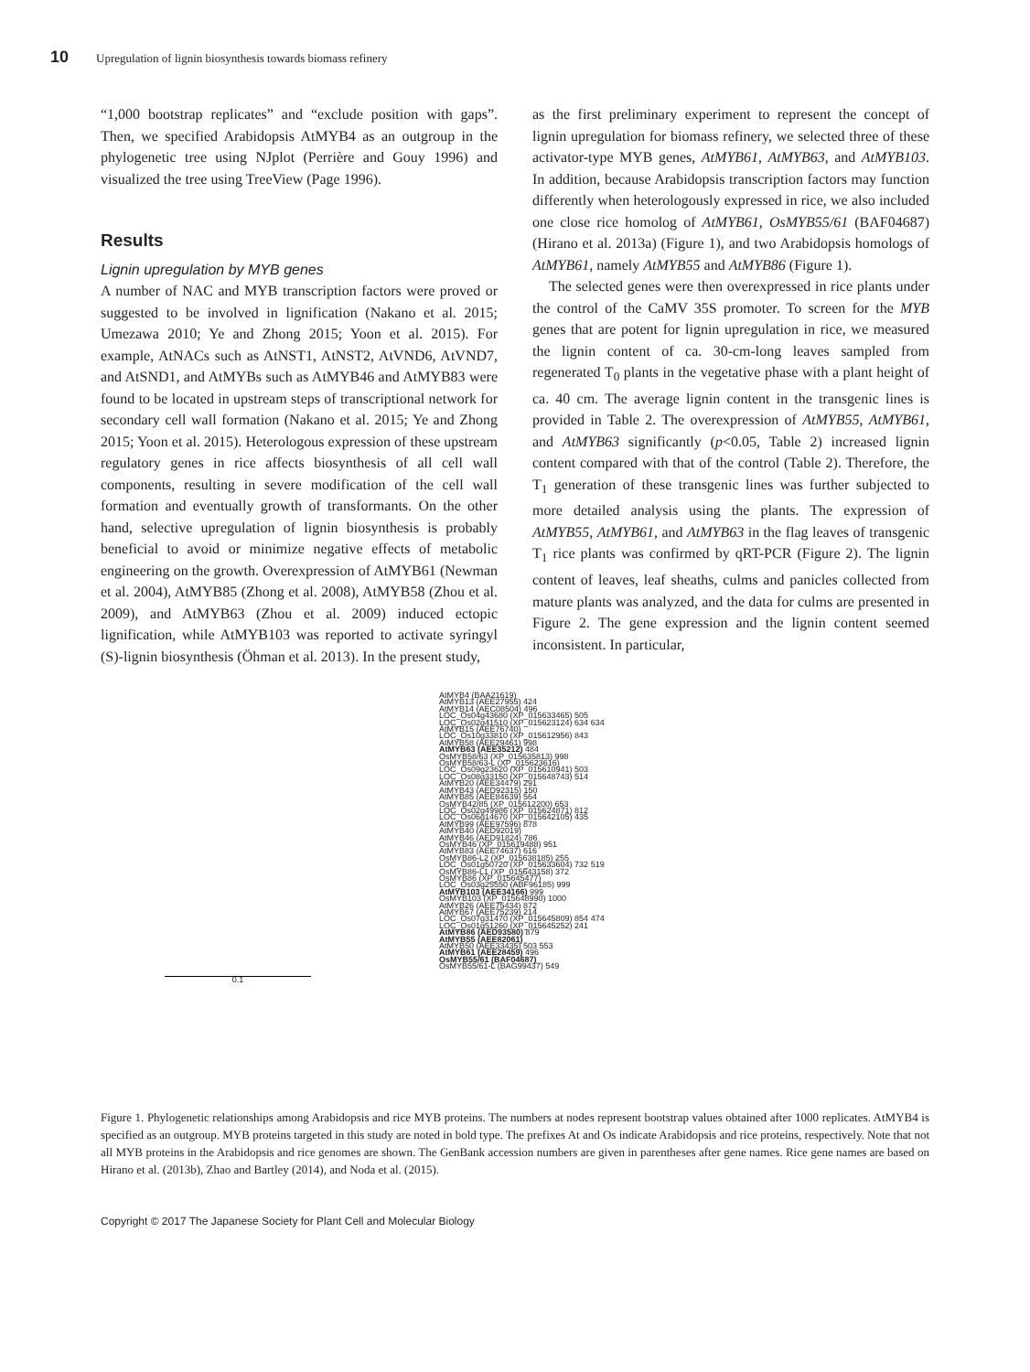10 Upregulation of lignin biosynthesis towards biomass refinery
“1,000 bootstrap replicates” and “exclude position with gaps”. Then, we specified Arabidopsis AtMYB4 as an outgroup in the phylogenetic tree using NJplot (Perrière and Gouy 1996) and visualized the tree using TreeView (Page 1996).
Results
Lignin upregulation by MYB genes
A number of NAC and MYB transcription factors were proved or suggested to be involved in lignification (Nakano et al. 2015; Umezawa 2010; Ye and Zhong 2015; Yoon et al. 2015). For example, AtNACs such as AtNST1, AtNST2, AtVND6, AtVND7, and AtSND1, and AtMYBs such as AtMYB46 and AtMYB83 were found to be located in upstream steps of transcriptional network for secondary cell wall formation (Nakano et al. 2015; Ye and Zhong 2015; Yoon et al. 2015). Heterologous expression of these upstream regulatory genes in rice affects biosynthesis of all cell wall components, resulting in severe modification of the cell wall formation and eventually growth of transformants. On the other hand, selective upregulation of lignin biosynthesis is probably beneficial to avoid or minimize negative effects of metabolic engineering on the growth. Overexpression of AtMYB61 (Newman et al. 2004), AtMYB85 (Zhong et al. 2008), AtMYB58 (Zhou et al. 2009), and AtMYB63 (Zhou et al. 2009) induced ectopic lignification, while AtMYB103 was reported to activate syringyl (S)-lignin biosynthesis (Öhman et al. 2013). In the present study,
as the first preliminary experiment to represent the concept of lignin upregulation for biomass refinery, we selected three of these activator-type MYB genes, AtMYB61, AtMYB63, and AtMYB103. In addition, because Arabidopsis transcription factors may function differently when heterologously expressed in rice, we also included one close rice homolog of AtMYB61, OsMYB55/61 (BAF04687) (Hirano et al. 2013a) (Figure 1), and two Arabidopsis homologs of AtMYB61, namely AtMYB55 and AtMYB86 (Figure 1).
The selected genes were then overexpressed in rice plants under the control of the CaMV 35S promoter. To screen for the MYB genes that are potent for lignin upregulation in rice, we measured the lignin content of ca. 30-cm-long leaves sampled from regenerated T<sub>0</sub> plants in the vegetative phase with a plant height of ca. 40 cm. The average lignin content in the transgenic lines is provided in Table 2. The overexpression of AtMYB55, AtMYB61, and AtMYB63 significantly (p<0.05, Table 2) increased lignin content compared with that of the control (Table 2). Therefore, the T<sub>1</sub> generation of these transgenic lines was further subjected to more detailed analysis using the plants. The expression of AtMYB55, AtMYB61, and AtMYB63 in the flag leaves of transgenic T<sub>1</sub> rice plants was confirmed by qRT-PCR (Figure 2). The lignin content of leaves, leaf sheaths, culms and panicles collected from mature plants was analyzed, and the data for culms are presented in Figure 2. The gene expression and the lignin content seemed inconsistent. In particular,
AtMYB4 (BAA21619)
AtMYB13 (AEE27955) 424
AtMYB14 (AEC08504) 496
LOC_Os04g43680 (XP_015633465) 505
LOC_Os02g41510 (XP_015623124) 634 634
AtMYB15 (AEE76740)
LOC_Os10g33810 (XP_015612956) 843
AtMYB58 (AEE29461) 998
AtMYB63 (AEE35212) 484
OsMYB58/63 (XP_015635813) 998
OsMYB58/63-L (XP_015623616)
LOC_Os09g23620 (XP_015610941) 503
LOC_Os08g33150 (XP_015648743) 514
AtMYB20 (AEE34479) 291
AtMYB43 (AED92315) 150
AtMYB85 (AEE84639) 564
OsMYB42/85 (XP_015612200) 653
LOC_Os02g49986 (XP_015624871) 812
LOC_Os06g14670 (XP_015642105) 435
AtMYB99 (AEE97596) 878
AtMYB40 (AED92019)
AtMYB46 (AED91824) 786
OsMYB46 (XP_015619488) 951
AtMYB83 (AEE74637) 616
OsMYB86-L2 (XP_015638185) 255
LOC_Os01g50720 (XP_015633604) 732 519
OsMYB86-L1 (XP_015643158) 372
OsMYB86 (XP_015645477)
LOC_Os03g25550 (ABF96185) 999
AtMYB103 (AEE34166) 999
OsMYB103 (XP_015648990) 1000
AtMYB26 (AEE75434) 872
AtMYB67 (AEE75239) 214
LOC_Os07g31470 (XP_015645809) 854 474
LOC_Os01g51260 (XP_015645252) 241
AtMYB86 (AED93580) 879
AtMYB55 (AEE82061)
AtMYB50 (AEE33435) 503 553
AtMYB61 (AEE28459) 496
OsMYB55/61 (BAF04687)
OsMYB55/61-L (BAG99437) 549
0.1
Figure 1. Phylogenetic relationships among Arabidopsis and rice MYB proteins. The numbers at nodes represent bootstrap values obtained after 1000 replicates. AtMYB4 is specified as an outgroup. MYB proteins targeted in this study are noted in bold type. The prefixes At and Os indicate Arabidopsis and rice proteins, respectively. Note that not all MYB proteins in the Arabidopsis and rice genomes are shown. The GenBank accession numbers are given in parentheses after gene names. Rice gene names are based on Hirano et al. (2013b), Zhao and Bartley (2014), and Noda et al. (2015).
Copyright © 2017 The Japanese Society for Plant Cell and Molecular Biology